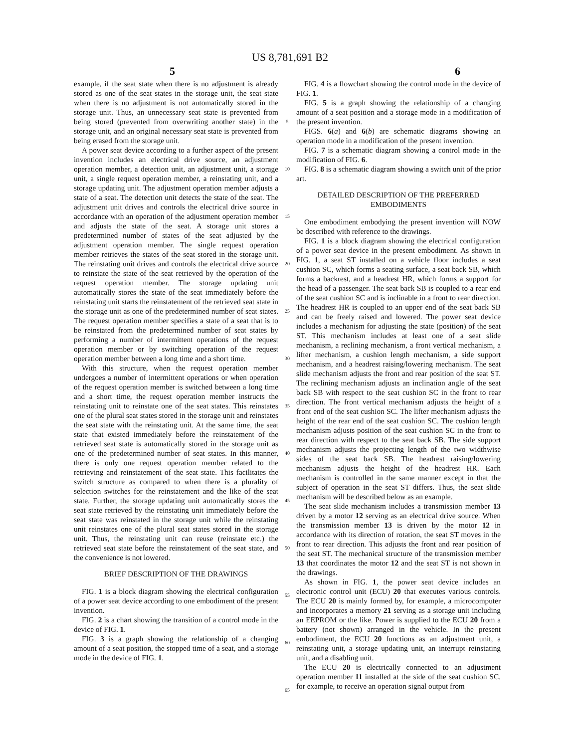US 8,781,691 B2
5 6
example, if the seat state when there is no adjustment is already stored as one of the seat states in the storage unit, the seat state when there is no adjustment is not automatically stored in the storage unit. Thus, an unnecessary seat state is prevented from being stored (prevented from overwriting another state) in the storage unit, and an original necessary seat state is prevented from being erased from the storage unit.
A power seat device according to a further aspect of the present invention includes an electrical drive source, an adjustment operation member, a detection unit, an adjustment unit, a storage unit, a single request operation member, a reinstating unit, and a storage updating unit. The adjustment operation member adjusts a state of a seat. The detection unit detects the state of the seat. The adjustment unit drives and controls the electrical drive source in accordance with an operation of the adjustment operation member and adjusts the state of the seat. A storage unit stores a predetermined number of states of the seat adjusted by the adjustment operation member. The single request operation member retrieves the states of the seat stored in the storage unit. The reinstating unit drives and controls the electrical drive source to reinstate the state of the seat retrieved by the operation of the request operation member. The storage updating unit automatically stores the state of the seat immediately before the reinstating unit starts the reinstatement of the retrieved seat state in the storage unit as one of the predetermined number of seat states. The request operation member specifies a state of a seat that is to be reinstated from the predetermined number of seat states by performing a number of intermittent operations of the request operation member or by switching operation of the request operation member between a long time and a short time.
With this structure, when the request operation member undergoes a number of intermittent operations or when operation of the request operation member is switched between a long time and a short time, the request operation member instructs the reinstating unit to reinstate one of the seat states. This reinstates one of the plural seat states stored in the storage unit and reinstates the seat state with the reinstating unit. At the same time, the seat state that existed immediately before the reinstatement of the retrieved seat state is automatically stored in the storage unit as one of the predetermined number of seat states. In this manner, there is only one request operation member related to the retrieving and reinstatement of the seat state. This facilitates the switch structure as compared to when there is a plurality of selection switches for the reinstatement and the like of the seat state. Further, the storage updating unit automatically stores the seat state retrieved by the reinstating unit immediately before the seat state was reinstated in the storage unit while the reinstating unit reinstates one of the plural seat states stored in the storage unit. Thus, the reinstating unit can reuse (reinstate etc.) the retrieved seat state before the reinstatement of the seat state, and the convenience is not lowered.
BRIEF DESCRIPTION OF THE DRAWINGS
FIG. 1 is a block diagram showing the electrical configuration of a power seat device according to one embodiment of the present invention.
FIG. 2 is a chart showing the transition of a control mode in the device of FIG. 1.
FIG. 3 is a graph showing the relationship of a changing amount of a seat position, the stopped time of a seat, and a storage mode in the device of FIG. 1.
5
10
15
20
25
30
35
40
45
50
55
60
65
FIG. 4 is a flowchart showing the control mode in the device of FIG. 1.
FIG. 5 is a graph showing the relationship of a changing amount of a seat position and a storage mode in a modification of the present invention.
FIGS. 6(a) and 6(b) are schematic diagrams showing an operation mode in a modification of the present invention.
FIG. 7 is a schematic diagram showing a control mode in the modification of FIG. 6.
FIG. 8 is a schematic diagram showing a switch unit of the prior art.
DETAILED DESCRIPTION OF THE PREFERRED EMBODIMENTS
One embodiment embodying the present invention will NOW be described with reference to the drawings.
FIG. 1 is a block diagram showing the electrical configuration of a power seat device in the present embodiment. As shown in FIG. 1, a seat ST installed on a vehicle floor includes a seat cushion SC, which forms a seating surface, a seat back SB, which forms a backrest, and a headrest HR, which forms a support for the head of a passenger. The seat back SB is coupled to a rear end of the seat cushion SC and is inclinable in a front to rear direction. The headrest HR is coupled to an upper end of the seat back SB and can be freely raised and lowered. The power seat device includes a mechanism for adjusting the state (position) of the seat ST. This mechanism includes at least one of a seat slide mechanism, a reclining mechanism, a front vertical mechanism, a lifter mechanism, a cushion length mechanism, a side support mechanism, and a headrest raising/lowering mechanism. The seat slide mechanism adjusts the front and rear position of the seat ST. The reclining mechanism adjusts an inclination angle of the seat back SB with respect to the seat cushion SC in the front to rear direction. The front vertical mechanism adjusts the height of a front end of the seat cushion SC. The lifter mechanism adjusts the height of the rear end of the seat cushion SC. The cushion length mechanism adjusts position of the seat cushion SC in the front to rear direction with respect to the seat back SB. The side support mechanism adjusts the projecting length of the two widthwise sides of the seat back SB. The headrest raising/lowering mechanism adjusts the height of the headrest HR. Each mechanism is controlled in the same manner except in that the subject of operation in the seat ST differs. Thus, the seat slide mechanism will be described below as an example.
The seat slide mechanism includes a transmission member 13 driven by a motor 12 serving as an electrical drive source. When the transmission member 13 is driven by the motor 12 in accordance with its direction of rotation, the seat ST moves in the front to rear direction. This adjusts the front and rear position of the seat ST. The mechanical structure of the transmission member 13 that coordinates the motor 12 and the seat ST is not shown in the drawings.
As shown in FIG. 1, the power seat device includes an electronic control unit (ECU) 20 that executes various controls. The ECU 20 is mainly formed by, for example, a microcomputer and incorporates a memory 21 serving as a storage unit including an EEPROM or the like. Power is supplied to the ECU 20 from a battery (not shown) arranged in the vehicle. In the present embodiment, the ECU 20 functions as an adjustment unit, a reinstating unit, a storage updating unit, an interrupt reinstating unit, and a disabling unit.
The ECU 20 is electrically connected to an adjustment operation member 11 installed at the side of the seat cushion SC, for example, to receive an operation signal output from